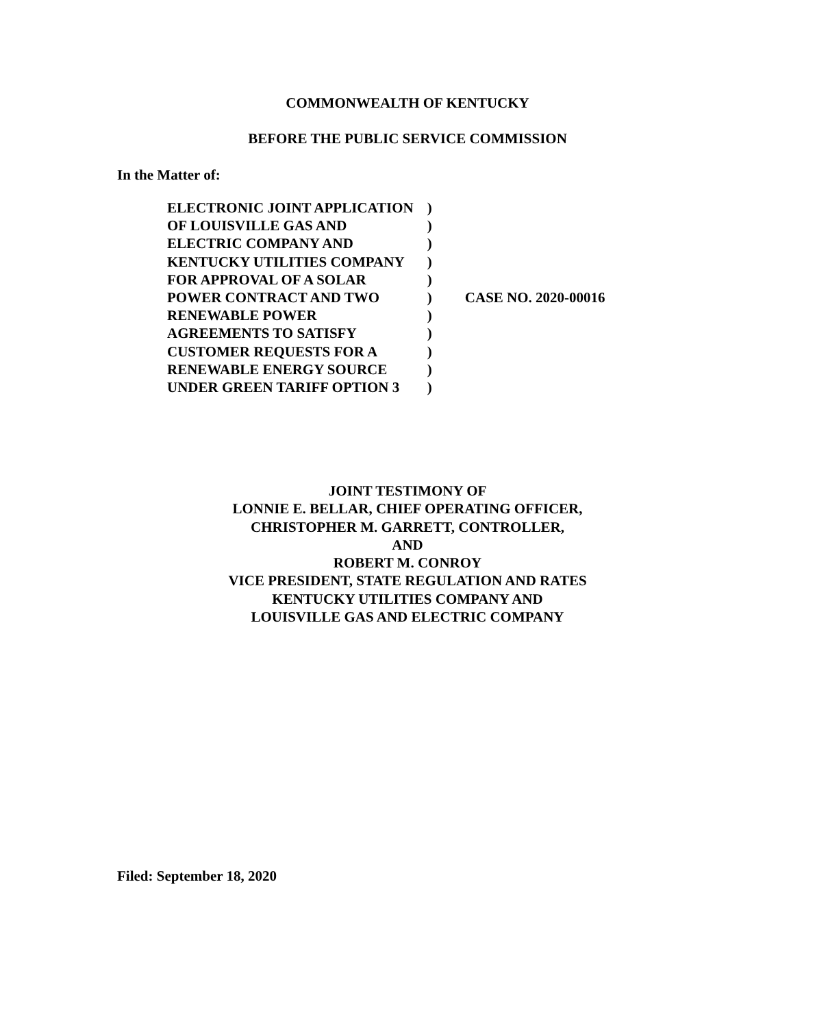COMMONWEALTH OF KENTUCKY
BEFORE THE PUBLIC SERVICE COMMISSION
In the Matter of:
| ELECTRONIC JOINT APPLICATION | ) | CASE NO. 2020-00016 |
| OF LOUISVILLE GAS AND | ) | |
| ELECTRIC COMPANY AND | ) | |
| KENTUCKY UTILITIES COMPANY | ) | |
| FOR APPROVAL OF A SOLAR | ) | |
| POWER CONTRACT AND TWO | ) | |
| RENEWABLE POWER | ) | |
| AGREEMENTS TO SATISFY | ) | |
| CUSTOMER REQUESTS FOR A | ) | |
| RENEWABLE ENERGY SOURCE | ) | |
| UNDER GREEN TARIFF OPTION 3 | ) | |
JOINT TESTIMONY OF
LONNIE E. BELLAR, CHIEF OPERATING OFFICER,
CHRISTOPHER M. GARRETT, CONTROLLER,
AND
ROBERT M. CONROY
VICE PRESIDENT, STATE REGULATION AND RATES
KENTUCKY UTILITIES COMPANY AND
LOUISVILLE GAS AND ELECTRIC COMPANY
Filed: September 18, 2020